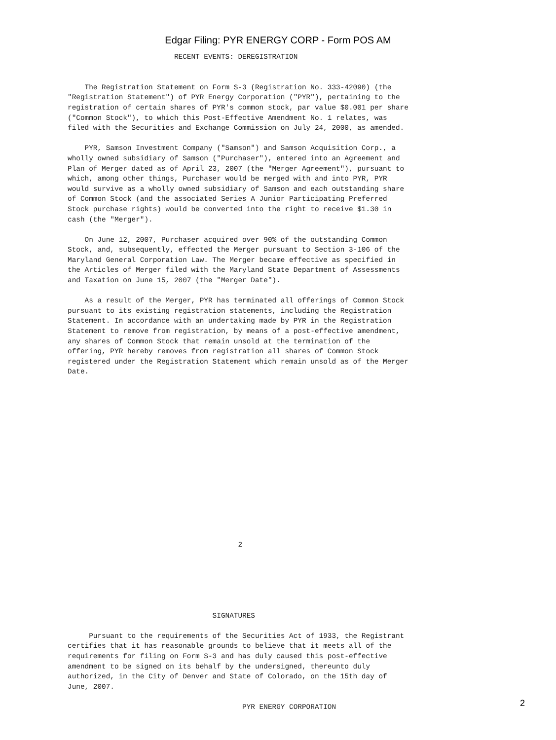Edgar Filing: PYR ENERGY CORP - Form POS AM
                         RECENT EVENTS: DEREGISTRATION


    The Registration Statement on Form S-3 (Registration No. 333-42090) (the
"Registration Statement") of PYR Energy Corporation ("PYR"), pertaining to the
registration of certain shares of PYR's common stock, par value $0.001 per share
("Common Stock"), to which this Post-Effective Amendment No. 1 relates, was
filed with the Securities and Exchange Commission on July 24, 2000, as amended.

    PYR, Samson Investment Company ("Samson") and Samson Acquisition Corp., a
wholly owned subsidiary of Samson ("Purchaser"), entered into an Agreement and
Plan of Merger dated as of April 23, 2007 (the "Merger Agreement"), pursuant to
which, among other things, Purchaser would be merged with and into PYR, PYR
would survive as a wholly owned subsidiary of Samson and each outstanding share
of Common Stock (and the associated Series A Junior Participating Preferred
Stock purchase rights) would be converted into the right to receive $1.30 in
cash (the "Merger").

    On June 12, 2007, Purchaser acquired over 90% of the outstanding Common
Stock, and, subsequently, effected the Merger pursuant to Section 3-106 of the
Maryland General Corporation Law. The Merger became effective as specified in
the Articles of Merger filed with the Maryland State Department of Assessments
and Taxation on June 15, 2007 (the "Merger Date").

    As a result of the Merger, PYR has terminated all offerings of Common Stock
pursuant to its existing registration statements, including the Registration
Statement. In accordance with an undertaking made by PYR in the Registration
Statement to remove from registration, by means of a post-effective amendment,
any shares of Common Stock that remain unsold at the termination of the
offering, PYR hereby removes from registration all shares of Common Stock
registered under the Registration Statement which remain unsold as of the Merger
Date.
















                                        2






                                  SIGNATURES

     Pursuant to the requirements of the Securities Act of 1933, the Registrant
certifies that it has reasonable grounds to believe that it meets all of the
requirements for filing on Form S-3 and has duly caused this post-effective
amendment to be signed on its behalf by the undersigned, thereunto duly
authorized, in the City of Denver and State of Colorado, on the 15th day of
June, 2007.

                                         PYR ENERGY CORPORATION
2